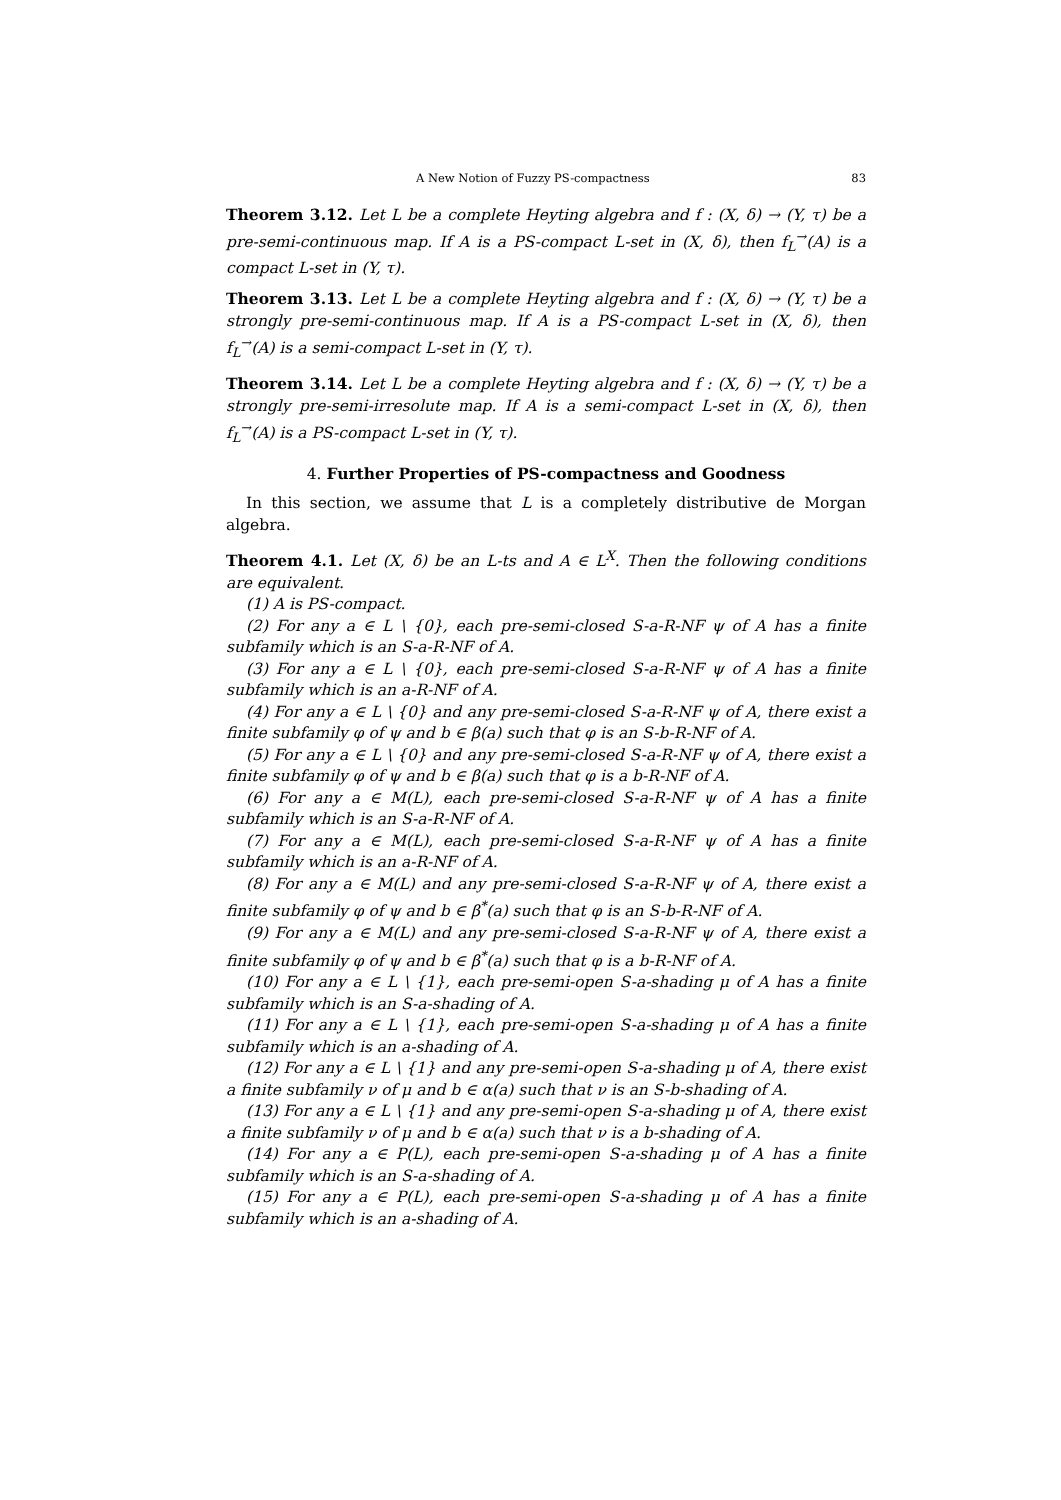A New Notion of Fuzzy PS-compactness 83
Theorem 3.12. Let L be a complete Heyting algebra and f : (X, δ) → (Y, τ) be a pre-semi-continuous map. If A is a PS-compact L-set in (X, δ), then f<sub>L</sub><sup>→</sup>(A) is a compact L-set in (Y, τ).
Theorem 3.13. Let L be a complete Heyting algebra and f : (X, δ) → (Y, τ) be a strongly pre-semi-continuous map. If A is a PS-compact L-set in (X, δ), then f<sub>L</sub><sup>→</sup>(A) is a semi-compact L-set in (Y, τ).
Theorem 3.14. Let L be a complete Heyting algebra and f : (X, δ) → (Y, τ) be a strongly pre-semi-irresolute map. If A is a semi-compact L-set in (X, δ), then f<sub>L</sub><sup>→</sup>(A) is a PS-compact L-set in (Y, τ).
4. Further Properties of PS-compactness and Goodness
In this section, we assume that L is a completely distributive de Morgan algebra.
Theorem 4.1. Let (X, δ) be an L-ts and A ∈ L<sup>X</sup>. Then the following conditions are equivalent.
(1) A is PS-compact.
(2) For any a ∈ L \ {0}, each pre-semi-closed S-a-R-NF ψ of A has a finite subfamily which is an S-a-R-NF of A.
(3) For any a ∈ L \ {0}, each pre-semi-closed S-a-R-NF ψ of A has a finite subfamily which is an a-R-NF of A.
(4) For any a ∈ L \ {0} and any pre-semi-closed S-a-R-NF ψ of A, there exist a finite subfamily φ of ψ and b ∈ β(a) such that φ is an S-b-R-NF of A.
(5) For any a ∈ L \ {0} and any pre-semi-closed S-a-R-NF ψ of A, there exist a finite subfamily φ of ψ and b ∈ β(a) such that φ is a b-R-NF of A.
(6) For any a ∈ M(L), each pre-semi-closed S-a-R-NF ψ of A has a finite subfamily which is an S-a-R-NF of A.
(7) For any a ∈ M(L), each pre-semi-closed S-a-R-NF ψ of A has a finite subfamily which is an a-R-NF of A.
(8) For any a ∈ M(L) and any pre-semi-closed S-a-R-NF ψ of A, there exist a finite subfamily φ of ψ and b ∈ β<sup>*</sup>(a) such that φ is an S-b-R-NF of A.
(9) For any a ∈ M(L) and any pre-semi-closed S-a-R-NF ψ of A, there exist a finite subfamily φ of ψ and b ∈ β<sup>*</sup>(a) such that φ is a b-R-NF of A.
(10) For any a ∈ L \ {1}, each pre-semi-open S-a-shading μ of A has a finite subfamily which is an S-a-shading of A.
(11) For any a ∈ L \ {1}, each pre-semi-open S-a-shading μ of A has a finite subfamily which is an a-shading of A.
(12) For any a ∈ L \ {1} and any pre-semi-open S-a-shading μ of A, there exist a finite subfamily ν of μ and b ∈ α(a) such that ν is an S-b-shading of A.
(13) For any a ∈ L \ {1} and any pre-semi-open S-a-shading μ of A, there exist a finite subfamily ν of μ and b ∈ α(a) such that ν is a b-shading of A.
(14) For any a ∈ P(L), each pre-semi-open S-a-shading μ of A has a finite subfamily which is an S-a-shading of A.
(15) For any a ∈ P(L), each pre-semi-open S-a-shading μ of A has a finite subfamily which is an a-shading of A.